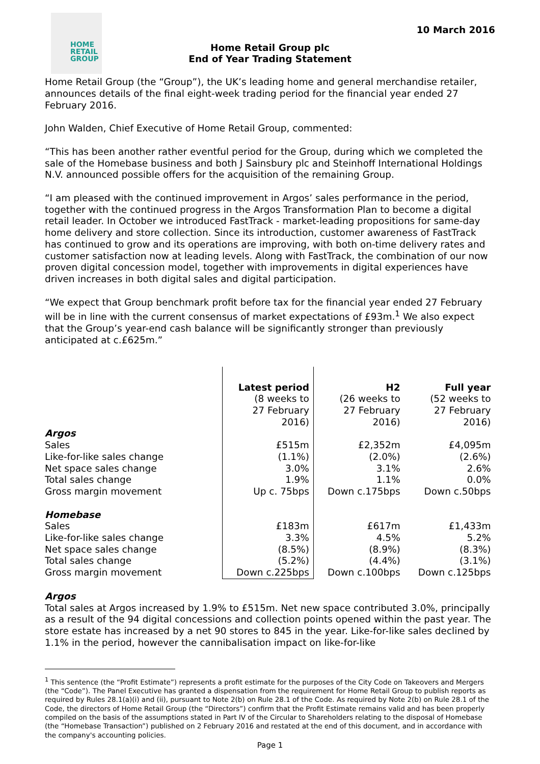HOME
RETAIL
GROUP
10 March 2016
Home Retail Group plc
End of Year Trading Statement
Home Retail Group (the “Group”), the UK’s leading home and general merchandise retailer, announces details of the final eight-week trading period for the financial year ended 27 February 2016.
John Walden, Chief Executive of Home Retail Group, commented:
“This has been another rather eventful period for the Group, during which we completed the sale of the Homebase business and both J Sainsbury plc and Steinhoff International Holdings N.V. announced possible offers for the acquisition of the remaining Group.
“I am pleased with the continued improvement in Argos’ sales performance in the period, together with the continued progress in the Argos Transformation Plan to become a digital retail leader. In October we introduced FastTrack - market-leading propositions for same-day home delivery and store collection. Since its introduction, customer awareness of FastTrack has continued to grow and its operations are improving, with both on-time delivery rates and customer satisfaction now at leading levels. Along with FastTrack, the combination of our now proven digital concession model, together with improvements in digital experiences have driven increases in both digital sales and digital participation.
“We expect that Group benchmark profit before tax for the financial year ended 27 February will be in line with the current consensus of market expectations of £93m.<sup>1</sup> We also expect that the Group’s year-end cash balance will be significantly stronger than previously anticipated at c.£625m.”
| | Latest period (8 weeks to 27 February 2016) | H2 (26 weeks to 27 February 2016) | Full year (52 weeks to 27 February 2016) |
| Argos | | | |
| Sales | £515m | £2,352m | £4,095m |
| Like-for-like sales change | (1.1%) | (2.0%) | (2.6%) |
| Net space sales change | 3.0% | 3.1% | 2.6% |
| Total sales change | 1.9% | 1.1% | 0.0% |
| Gross margin movement | Up c. 75bps | Down c.175bps | Down c.50bps |
| Homebase | | | |
| Sales | £183m | £617m | £1,433m |
| Like-for-like sales change | 3.3% | 4.5% | 5.2% |
| Net space sales change | (8.5%) | (8.9%) | (8.3%) |
| Total sales change | (5.2%) | (4.4%) | (3.1%) |
| Gross margin movement | Down c.225bps | Down c.100bps | Down c.125bps |
Argos
Total sales at Argos increased by 1.9% to £515m. Net new space contributed 3.0%, principally as a result of the 94 digital concessions and collection points opened within the past year. The store estate has increased by a net 90 stores to 845 in the year. Like-for-like sales declined by 1.1% in the period, however the cannibalisation impact on like-for-like
<sup>1</sup> This sentence (the “Profit Estimate”) represents a profit estimate for the purposes of the City Code on Takeovers and Mergers (the “Code”). The Panel Executive has granted a dispensation from the requirement for Home Retail Group to publish reports as required by Rules 28.1(a)(i) and (ii), pursuant to Note 2(b) on Rule 28.1 of the Code. As required by Note 2(b) on Rule 28.1 of the Code, the directors of Home Retail Group (the “Directors”) confirm that the Profit Estimate remains valid and has been properly compiled on the basis of the assumptions stated in Part IV of the Circular to Shareholders relating to the disposal of Homebase (the “Homebase Transaction”) published on 2 February 2016 and restated at the end of this document, and in accordance with the company's accounting policies.
Page 1